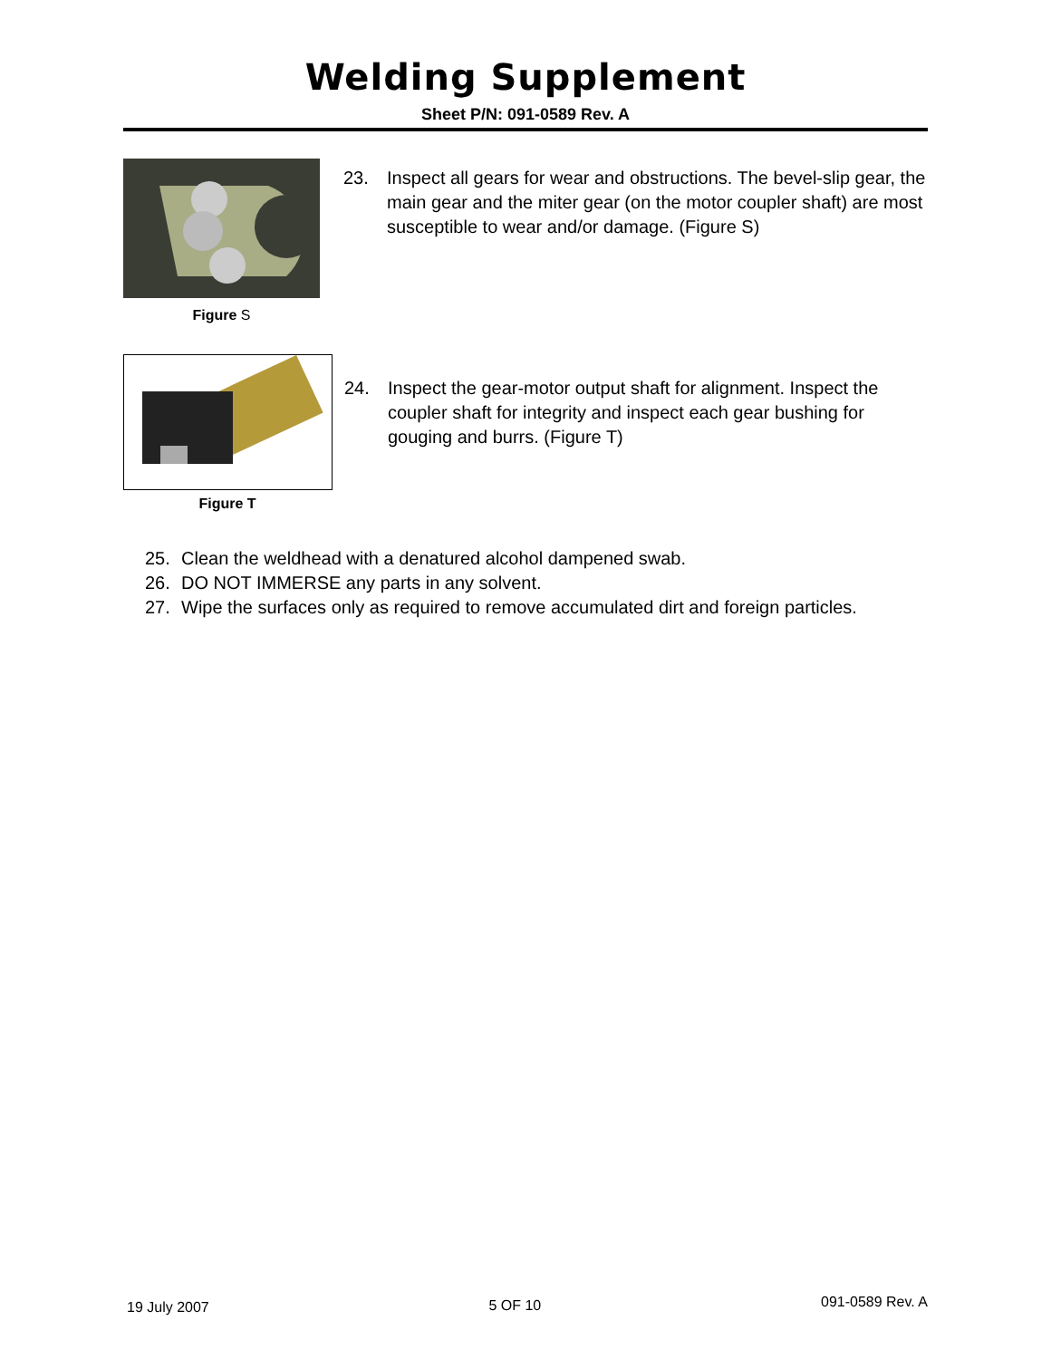Welding Supplement
Sheet P/N: 091-0589 Rev. A
Figure S
23. Inspect all gears for wear and obstructions. The bevel-slip gear, the main gear and the miter gear (on the motor coupler shaft) are most susceptible to wear and/or damage. (Figure S)
Figure T
24. Inspect the gear-motor output shaft for alignment. Inspect the coupler shaft for integrity and inspect each gear bushing for gouging and burrs. (Figure T)
25. Clean the weldhead with a denatured alcohol dampened swab.
26. DO NOT IMMERSE any parts in any solvent.
27. Wipe the surfaces only as required to remove accumulated dirt and foreign particles.
19 July 2007 5 OF 10 091-0589 Rev. A